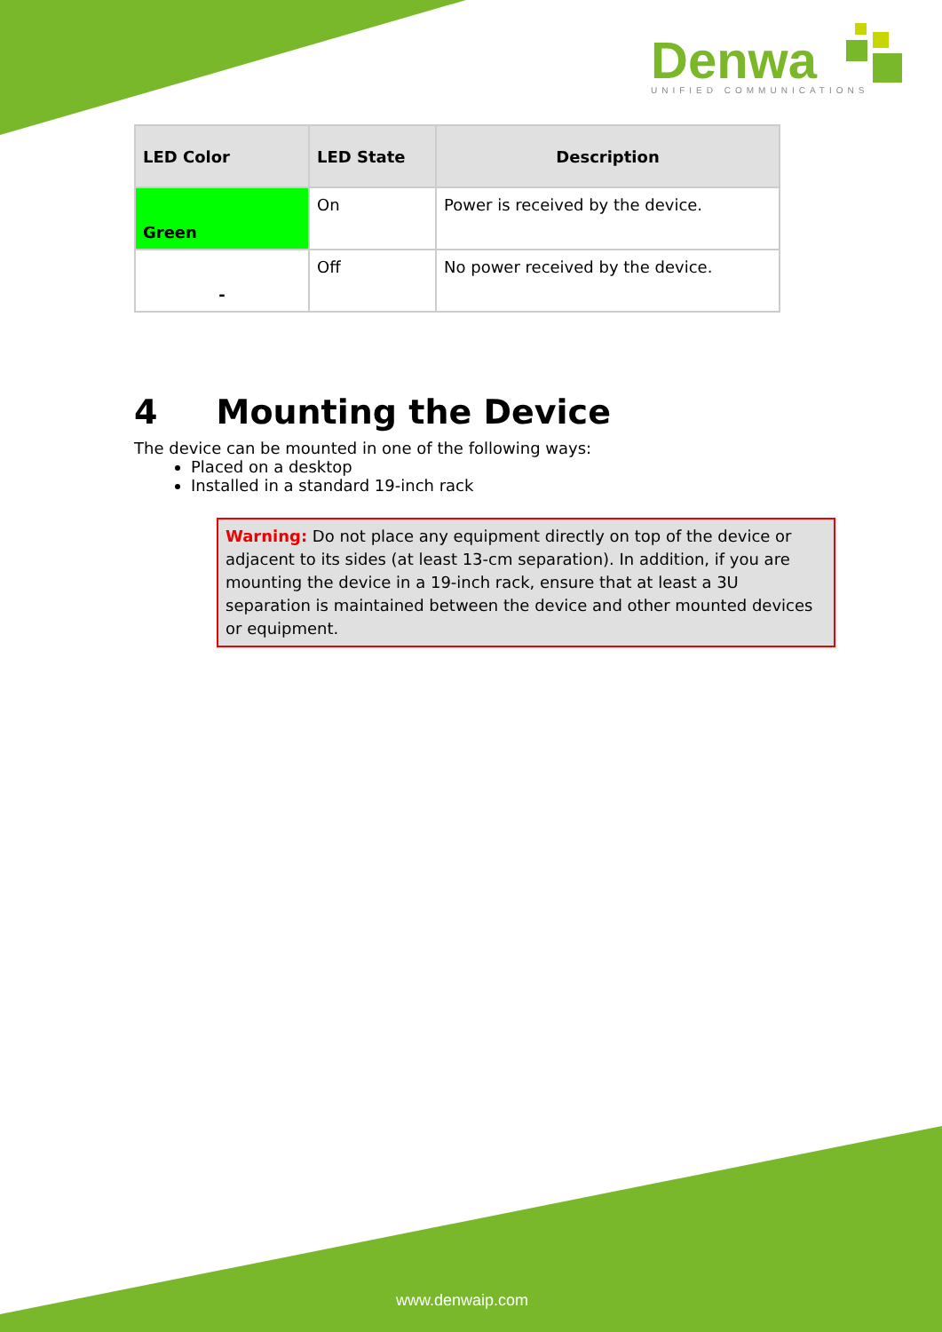Denwa
UNIFIED COMMUNICATIONS
| LED Color | LED State | Description |
| --- | --- | --- |
| Green | On | Power is received by the device. |
| - | Off | No power received by the device. |
4 Mounting the Device
The device can be mounted in one of the following ways:
Placed on a desktop
Installed in a standard 19-inch rack
Warning: Do not place any equipment directly on top of the device or adjacent to its sides (at least 13-cm separation). In addition, if you are mounting the device in a 19-inch rack, ensure that at least a 3U separation is maintained between the device and other mounted devices or equipment.
www.denwaip.com